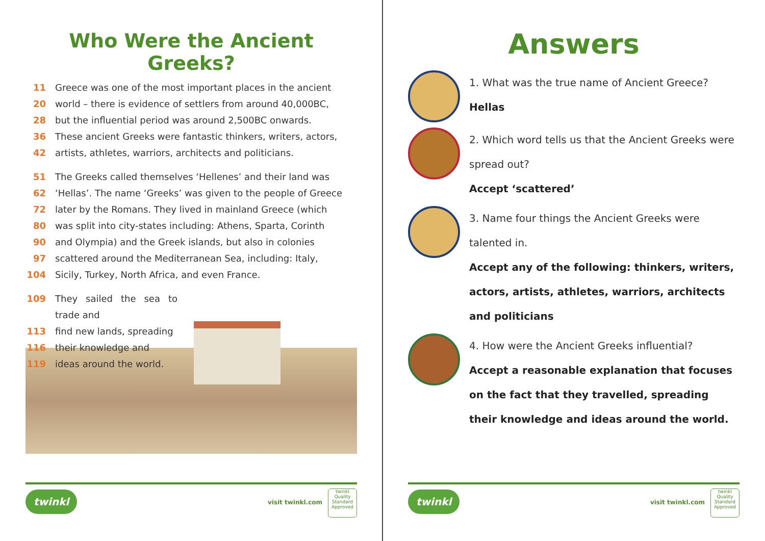Who Were the Ancient Greeks?
11 Greece was one of the most important places in the ancient
20 world – there is evidence of settlers from around 40,000BC,
28 but the influential period was around 2,500BC onwards.
36 These ancient Greeks were fantastic thinkers, writers, actors,
42 artists, athletes, warriors, architects and politicians.
51 The Greeks called themselves ‘Hellenes’ and their land was
62 ‘Hellas’. The name ‘Greeks’ was given to the people of Greece
72 later by the Romans. They lived in mainland Greece (which
80 was split into city-states including: Athens, Sparta, Corinth
90 and Olympia) and the Greek islands, but also in colonies
97 scattered around the Mediterranean Sea, including: Italy,
104 Sicily, Turkey, North Africa, and even France.
109 They sailed the sea to trade and
113 find new lands, spreading
116 their knowledge and
119 ideas around the world.
twinkl
visit twinkl.com
twinkl
Quality Standard Approved
Answers
1. What was the true name of Ancient Greece?
Hellas
2. Which word tells us that the Ancient Greeks were spread out?
Accept ‘scattered’
3. Name four things the Ancient Greeks were talented in.
Accept any of the following: thinkers, writers, actors, artists, athletes, warriors, architects and politicians
4. How were the Ancient Greeks influential?
Accept a reasonable explanation that focuses on the fact that they travelled, spreading their knowledge and ideas around the world.
twinkl
visit twinkl.com
twinkl
Quality Standard Approved